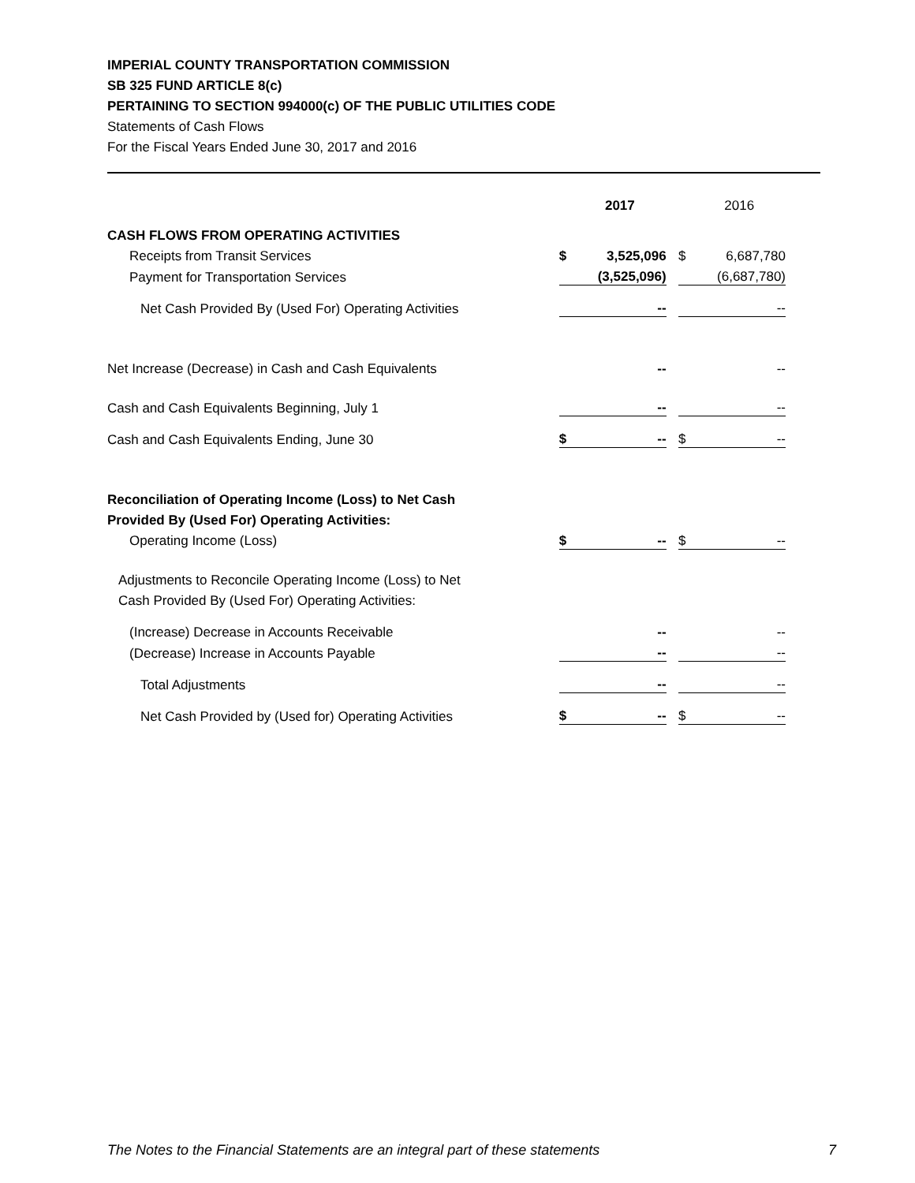IMPERIAL COUNTY TRANSPORTATION COMMISSION
SB 325 FUND ARTICLE 8(c)
PERTAINING TO SECTION 994000(c) OF THE PUBLIC UTILITIES CODE
Statements of Cash Flows
For the Fiscal Years Ended June 30, 2017 and 2016
| | | 2017 | | | 2016 |
| CASH FLOWS FROM OPERATING ACTIVITIES | | | | | |
| Receipts from Transit Services | $ | 3,525,096 | | $ | 6,687,780 |
| Payment for Transportation Services | | (3,525,096) | | | (6,687,780) |
| Net Cash Provided By (Used For) Operating Activities | | -- | | | -- |
| Net Increase (Decrease) in Cash and Cash Equivalents | | -- | | | -- |
| Cash and Cash Equivalents Beginning, July 1 | | -- | | | -- |
| Cash and Cash Equivalents Ending, June 30 | $ | -- | | $ | -- |
| Reconciliation of Operating Income (Loss) to Net Cash | | | | | |
| Provided By (Used For) Operating Activities: | | | | | |
| Operating Income (Loss) | $ | -- | | $ | -- |
| Adjustments to Reconcile Operating Income (Loss) to Net | | | | | |
| Cash Provided By (Used For) Operating Activities: | | | | | |
| (Increase) Decrease in Accounts Receivable | | -- | | | -- |
| (Decrease) Increase in Accounts Payable | | -- | | | -- |
| Total Adjustments | | -- | | | -- |
| Net Cash Provided by (Used for) Operating Activities | $ | -- | | $ | -- |
The Notes to the Financial Statements are an integral part of these statements 7